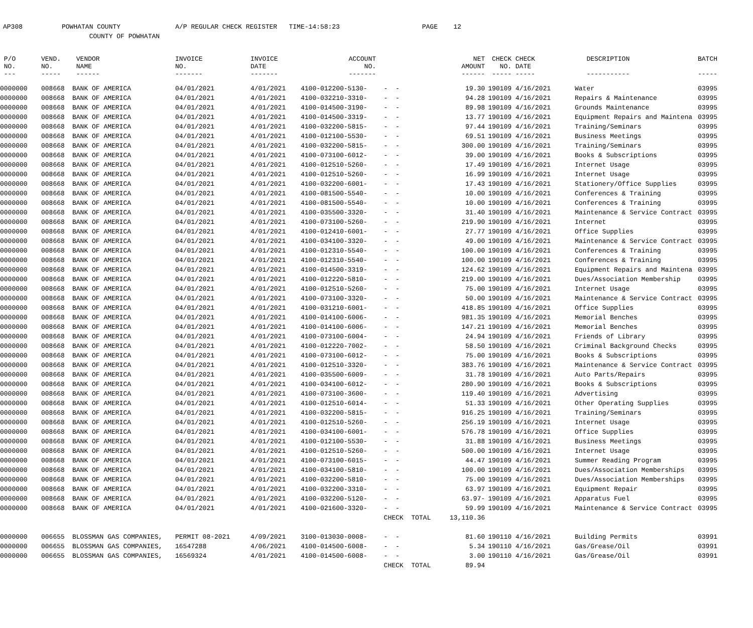AP308 POWHATAN COUNTY A/P REGULAR CHECK REGISTER TIME-14:58:23 PAGE 12 COUNTY OF POWHATAN
| P/O NO. --- | VEND. NO. ----- | VENDOR NAME ------ | INVOICE NO. ------- | INVOICE DATE ------- | ACCOUNT NO. ------- | | NET AMOUNT ------ | CHECK NO. ----- | CHECK DATE ----- | DESCRIPTION ----------- | BATCH ----- |
| --- | --- | --- | --- | --- | --- | --- | --- | --- | --- | --- | --- |
| 0000000 | 008668 | BANK OF AMERICA | 04/01/2021 | 4/01/2021 | 4100-012200-5130- | - - | 19.30 | 190109 | 4/16/2021 | Water | 03995 |
| 0000000 | 008668 | BANK OF AMERICA | 04/01/2021 | 4/01/2021 | 4100-032210-3310- | - - | 94.28 | 190109 | 4/16/2021 | Repairs & Maintenance | 03995 |
| 0000000 | 008668 | BANK OF AMERICA | 04/01/2021 | 4/01/2021 | 4100-014500-3190- | - - | 89.98 | 190109 | 4/16/2021 | Grounds Maintenance | 03995 |
| 0000000 | 008668 | BANK OF AMERICA | 04/01/2021 | 4/01/2021 | 4100-014500-3319- | - - | 13.77 | 190109 | 4/16/2021 | Equipment Repairs and Maintena | 03995 |
| 0000000 | 008668 | BANK OF AMERICA | 04/01/2021 | 4/01/2021 | 4100-032200-5815- | - - | 97.44 | 190109 | 4/16/2021 | Training/Seminars | 03995 |
| 0000000 | 008668 | BANK OF AMERICA | 04/01/2021 | 4/01/2021 | 4100-012100-5530- | - - | 69.51 | 190109 | 4/16/2021 | Business Meetings | 03995 |
| 0000000 | 008668 | BANK OF AMERICA | 04/01/2021 | 4/01/2021 | 4100-032200-5815- | - - | 300.00 | 190109 | 4/16/2021 | Training/Seminars | 03995 |
| 0000000 | 008668 | BANK OF AMERICA | 04/01/2021 | 4/01/2021 | 4100-073100-6012- | - - | 39.00 | 190109 | 4/16/2021 | Books & Subscriptions | 03995 |
| 0000000 | 008668 | BANK OF AMERICA | 04/01/2021 | 4/01/2021 | 4100-012510-5260- | - - | 17.49 | 190109 | 4/16/2021 | Internet Usage | 03995 |
| 0000000 | 008668 | BANK OF AMERICA | 04/01/2021 | 4/01/2021 | 4100-012510-5260- | - - | 16.99 | 190109 | 4/16/2021 | Internet Usage | 03995 |
| 0000000 | 008668 | BANK OF AMERICA | 04/01/2021 | 4/01/2021 | 4100-032200-6001- | - - | 17.43 | 190109 | 4/16/2021 | Stationery/Office Supplies | 03995 |
| 0000000 | 008668 | BANK OF AMERICA | 04/01/2021 | 4/01/2021 | 4100-081500-5540- | - - | 10.00 | 190109 | 4/16/2021 | Conferences & Training | 03995 |
| 0000000 | 008668 | BANK OF AMERICA | 04/01/2021 | 4/01/2021 | 4100-081500-5540- | - - | 10.00 | 190109 | 4/16/2021 | Conferences & Training | 03995 |
| 0000000 | 008668 | BANK OF AMERICA | 04/01/2021 | 4/01/2021 | 4100-035500-3320- | - - | 31.40 | 190109 | 4/16/2021 | Maintenance & Service Contract | 03995 |
| 0000000 | 008668 | BANK OF AMERICA | 04/01/2021 | 4/01/2021 | 4100-073100-5260- | - - | 219.90 | 190109 | 4/16/2021 | Internet | 03995 |
| 0000000 | 008668 | BANK OF AMERICA | 04/01/2021 | 4/01/2021 | 4100-012410-6001- | - - | 27.77 | 190109 | 4/16/2021 | Office Supplies | 03995 |
| 0000000 | 008668 | BANK OF AMERICA | 04/01/2021 | 4/01/2021 | 4100-034100-3320- | - - | 49.00 | 190109 | 4/16/2021 | Maintenance & Service Contract | 03995 |
| 0000000 | 008668 | BANK OF AMERICA | 04/01/2021 | 4/01/2021 | 4100-012310-5540- | - - | 100.00 | 190109 | 4/16/2021 | Conferences & Training | 03995 |
| 0000000 | 008668 | BANK OF AMERICA | 04/01/2021 | 4/01/2021 | 4100-012310-5540- | - - | 100.00 | 190109 | 4/16/2021 | Conferences & Training | 03995 |
| 0000000 | 008668 | BANK OF AMERICA | 04/01/2021 | 4/01/2021 | 4100-014500-3319- | - - | 124.62 | 190109 | 4/16/2021 | Equipment Repairs and Maintena | 03995 |
| 0000000 | 008668 | BANK OF AMERICA | 04/01/2021 | 4/01/2021 | 4100-012220-5810- | - - | 219.00 | 190109 | 4/16/2021 | Dues/Association Membership | 03995 |
| 0000000 | 008668 | BANK OF AMERICA | 04/01/2021 | 4/01/2021 | 4100-012510-5260- | - - | 75.00 | 190109 | 4/16/2021 | Internet Usage | 03995 |
| 0000000 | 008668 | BANK OF AMERICA | 04/01/2021 | 4/01/2021 | 4100-073100-3320- | - - | 50.00 | 190109 | 4/16/2021 | Maintenance & Service Contract | 03995 |
| 0000000 | 008668 | BANK OF AMERICA | 04/01/2021 | 4/01/2021 | 4100-031210-6001- | - - | 418.85 | 190109 | 4/16/2021 | Office Supplies | 03995 |
| 0000000 | 008668 | BANK OF AMERICA | 04/01/2021 | 4/01/2021 | 4100-014100-6006- | - - | 981.35 | 190109 | 4/16/2021 | Memorial Benches | 03995 |
| 0000000 | 008668 | BANK OF AMERICA | 04/01/2021 | 4/01/2021 | 4100-014100-6006- | - - | 147.21 | 190109 | 4/16/2021 | Memorial Benches | 03995 |
| 0000000 | 008668 | BANK OF AMERICA | 04/01/2021 | 4/01/2021 | 4100-073100-6004- | - - | 24.94 | 190109 | 4/16/2021 | Friends of Library | 03995 |
| 0000000 | 008668 | BANK OF AMERICA | 04/01/2021 | 4/01/2021 | 4100-012220-7002- | - - | 58.50 | 190109 | 4/16/2021 | Criminal Background Checks | 03995 |
| 0000000 | 008668 | BANK OF AMERICA | 04/01/2021 | 4/01/2021 | 4100-073100-6012- | - - | 75.00 | 190109 | 4/16/2021 | Books & Subscriptions | 03995 |
| 0000000 | 008668 | BANK OF AMERICA | 04/01/2021 | 4/01/2021 | 4100-012510-3320- | - - | 383.76 | 190109 | 4/16/2021 | Maintenance & Service Contract | 03995 |
| 0000000 | 008668 | BANK OF AMERICA | 04/01/2021 | 4/01/2021 | 4100-035500-6009- | - - | 31.78 | 190109 | 4/16/2021 | Auto Parts/Repairs | 03995 |
| 0000000 | 008668 | BANK OF AMERICA | 04/01/2021 | 4/01/2021 | 4100-034100-6012- | - - | 280.90 | 190109 | 4/16/2021 | Books & Subscriptions | 03995 |
| 0000000 | 008668 | BANK OF AMERICA | 04/01/2021 | 4/01/2021 | 4100-073100-3600- | - - | 119.40 | 190109 | 4/16/2021 | Advertising | 03995 |
| 0000000 | 008668 | BANK OF AMERICA | 04/01/2021 | 4/01/2021 | 4100-012510-6014- | - - | 51.33 | 190109 | 4/16/2021 | Other Operating Supplies | 03995 |
| 0000000 | 008668 | BANK OF AMERICA | 04/01/2021 | 4/01/2021 | 4100-032200-5815- | - - | 916.25 | 190109 | 4/16/2021 | Training/Seminars | 03995 |
| 0000000 | 008668 | BANK OF AMERICA | 04/01/2021 | 4/01/2021 | 4100-012510-5260- | - - | 256.19 | 190109 | 4/16/2021 | Internet Usage | 03995 |
| 0000000 | 008668 | BANK OF AMERICA | 04/01/2021 | 4/01/2021 | 4100-034100-6001- | - - | 576.78 | 190109 | 4/16/2021 | Office Supplies | 03995 |
| 0000000 | 008668 | BANK OF AMERICA | 04/01/2021 | 4/01/2021 | 4100-012100-5530- | - - | 31.88 | 190109 | 4/16/2021 | Business Meetings | 03995 |
| 0000000 | 008668 | BANK OF AMERICA | 04/01/2021 | 4/01/2021 | 4100-012510-5260- | - - | 500.00 | 190109 | 4/16/2021 | Internet Usage | 03995 |
| 0000000 | 008668 | BANK OF AMERICA | 04/01/2021 | 4/01/2021 | 4100-073100-6015- | - - | 44.47 | 190109 | 4/16/2021 | Summer Reading Program | 03995 |
| 0000000 | 008668 | BANK OF AMERICA | 04/01/2021 | 4/01/2021 | 4100-034100-5810- | - - | 100.00 | 190109 | 4/16/2021 | Dues/Association Memberships | 03995 |
| 0000000 | 008668 | BANK OF AMERICA | 04/01/2021 | 4/01/2021 | 4100-032200-5810- | - - | 75.00 | 190109 | 4/16/2021 | Dues/Association Memberships | 03995 |
| 0000000 | 008668 | BANK OF AMERICA | 04/01/2021 | 4/01/2021 | 4100-032200-3310- | - - | 63.97 | 190109 | 4/16/2021 | Equipment Repair | 03995 |
| 0000000 | 008668 | BANK OF AMERICA | 04/01/2021 | 4/01/2021 | 4100-032200-5120- | - - | 63.97- | 190109 | 4/16/2021 | Apparatus Fuel | 03995 |
| 0000000 | 008668 | BANK OF AMERICA | 04/01/2021 | 4/01/2021 | 4100-021600-3320- | - - | 59.99 | 190109 | 4/16/2021 | Maintenance & Service Contract | 03995 |
| | | | | | | CHECK TOTAL | 13,110.36 | | | | |
| 0000000 | 006655 | BLOSSMAN GAS COMPANIES, | PERMIT 08-2021 | 4/09/2021 | 3100-013030-0008- | - - | 81.60 | 190110 | 4/16/2021 | Building Permits | 03991 |
| 0000000 | 006655 | BLOSSMAN GAS COMPANIES, | 16547288 | 4/06/2021 | 4100-014500-6008- | - - | 5.34 | 190110 | 4/16/2021 | Gas/Grease/Oil | 03991 |
| 0000000 | 006655 | BLOSSMAN GAS COMPANIES, | 16569324 | 4/01/2021 | 4100-014500-6008- | - - | 3.00 | 190110 | 4/16/2021 | Gas/Grease/Oil | 03991 |
| | | | | | | CHECK TOTAL | 89.94 | | | | |